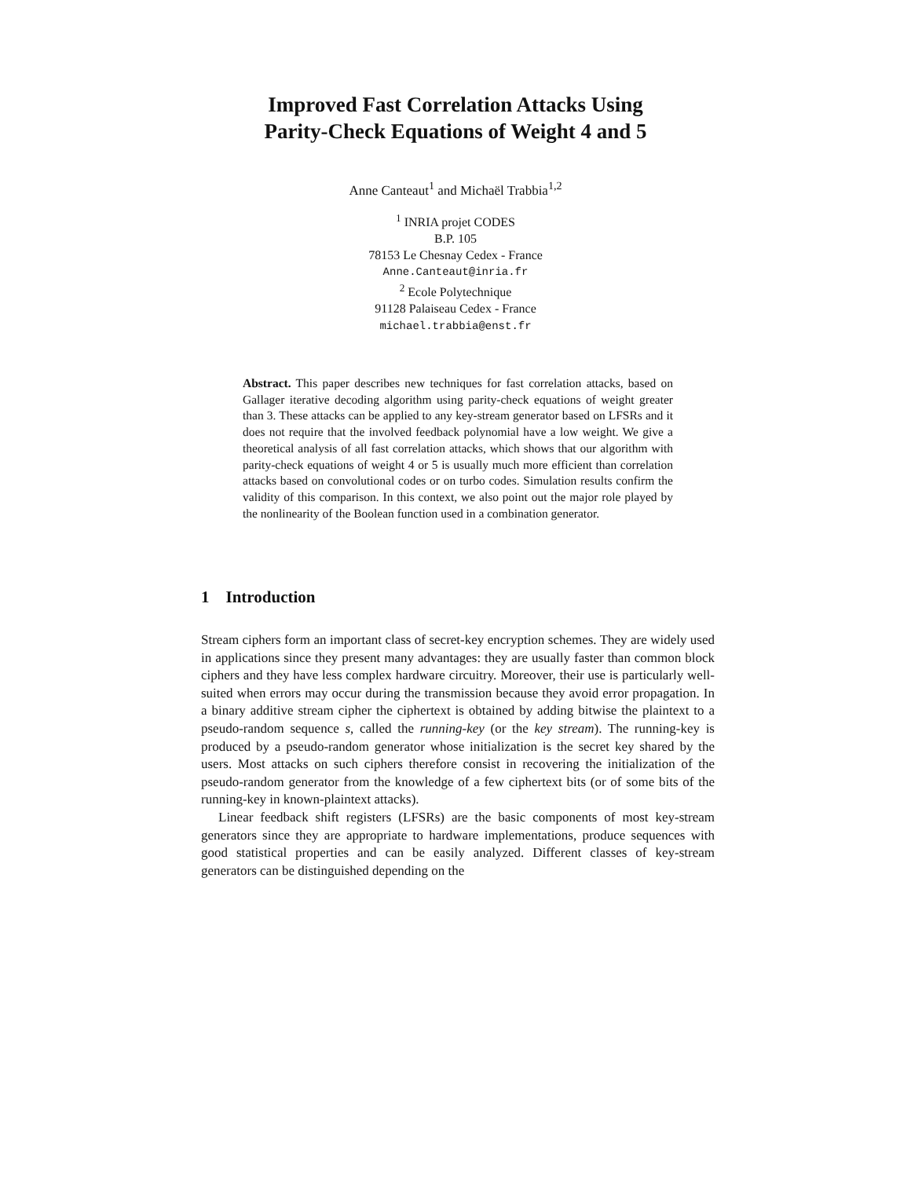Improved Fast Correlation Attacks Using
Parity-Check Equations of Weight 4 and 5
Anne Canteaut<sup>1</sup> and Michaël Trabbia<sup>1,2</sup>
<sup>1</sup> INRIA projet CODES
B.P. 105
78153 Le Chesnay Cedex - France
Anne.Canteaut@inria.fr
<sup>2</sup> Ecole Polytechnique
91128 Palaiseau Cedex - France
michael.trabbia@enst.fr
Abstract. This paper describes new techniques for fast correlation attacks, based on Gallager iterative decoding algorithm using parity-check equations of weight greater than 3. These attacks can be applied to any key-stream generator based on LFSRs and it does not require that the involved feedback polynomial have a low weight. We give a theoretical analysis of all fast correlation attacks, which shows that our algorithm with parity-check equations of weight 4 or 5 is usually much more efficient than correlation attacks based on convolutional codes or on turbo codes. Simulation results confirm the validity of this comparison. In this context, we also point out the major role played by the nonlinearity of the Boolean function used in a combination generator.
1 Introduction
Stream ciphers form an important class of secret-key encryption schemes. They are widely used in applications since they present many advantages: they are usually faster than common block ciphers and they have less complex hardware circuitry. Moreover, their use is particularly well-suited when errors may occur during the transmission because they avoid error propagation. In a binary additive stream cipher the ciphertext is obtained by adding bitwise the plaintext to a pseudo-random sequence s, called the running-key (or the key stream). The running-key is produced by a pseudo-random generator whose initialization is the secret key shared by the users. Most attacks on such ciphers therefore consist in recovering the initialization of the pseudo-random generator from the knowledge of a few ciphertext bits (or of some bits of the running-key in known-plaintext attacks).
Linear feedback shift registers (LFSRs) are the basic components of most key-stream generators since they are appropriate to hardware implementations, produce sequences with good statistical properties and can be easily analyzed. Different classes of key-stream generators can be distinguished depending on the